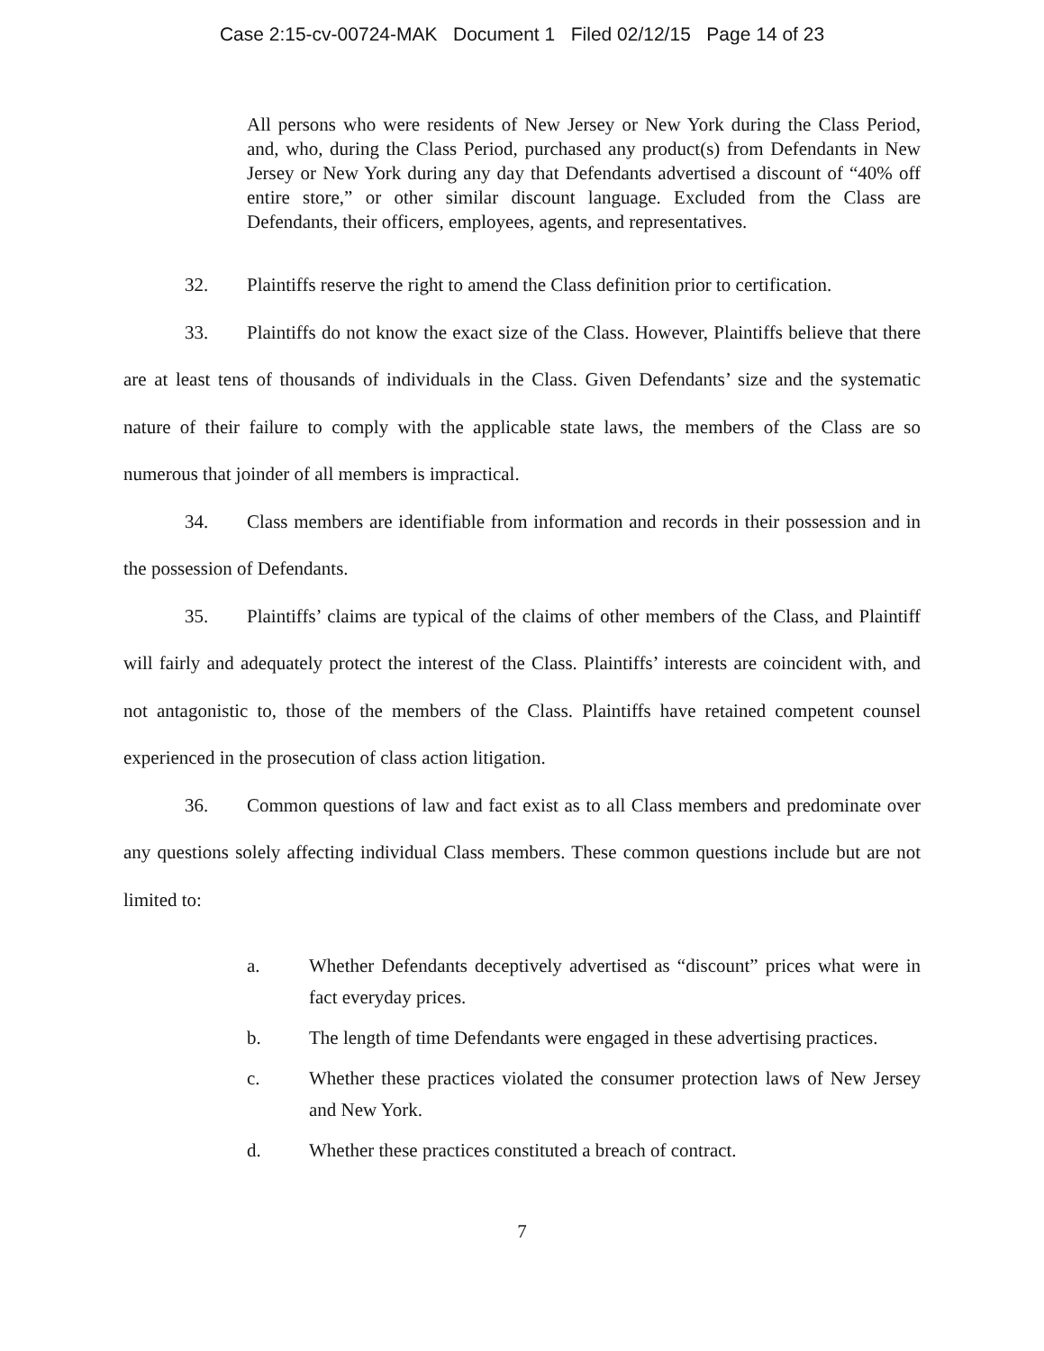Case 2:15-cv-00724-MAK Document 1 Filed 02/12/15 Page 14 of 23
All persons who were residents of New Jersey or New York during the Class Period, and, who, during the Class Period, purchased any product(s) from Defendants in New Jersey or New York during any day that Defendants advertised a discount of “40% off entire store,” or other similar discount language. Excluded from the Class are Defendants, their officers, employees, agents, and representatives.
32. Plaintiffs reserve the right to amend the Class definition prior to certification.
33. Plaintiffs do not know the exact size of the Class. However, Plaintiffs believe that there are at least tens of thousands of individuals in the Class. Given Defendants’ size and the systematic nature of their failure to comply with the applicable state laws, the members of the Class are so numerous that joinder of all members is impractical.
34. Class members are identifiable from information and records in their possession and in the possession of Defendants.
35. Plaintiffs’ claims are typical of the claims of other members of the Class, and Plaintiff will fairly and adequately protect the interest of the Class. Plaintiffs’ interests are coincident with, and not antagonistic to, those of the members of the Class. Plaintiffs have retained competent counsel experienced in the prosecution of class action litigation.
36. Common questions of law and fact exist as to all Class members and predominate over any questions solely affecting individual Class members. These common questions include but are not limited to:
a. Whether Defendants deceptively advertised as “discount” prices what were in fact everyday prices.
b. The length of time Defendants were engaged in these advertising practices.
c. Whether these practices violated the consumer protection laws of New Jersey and New York.
d. Whether these practices constituted a breach of contract.
7